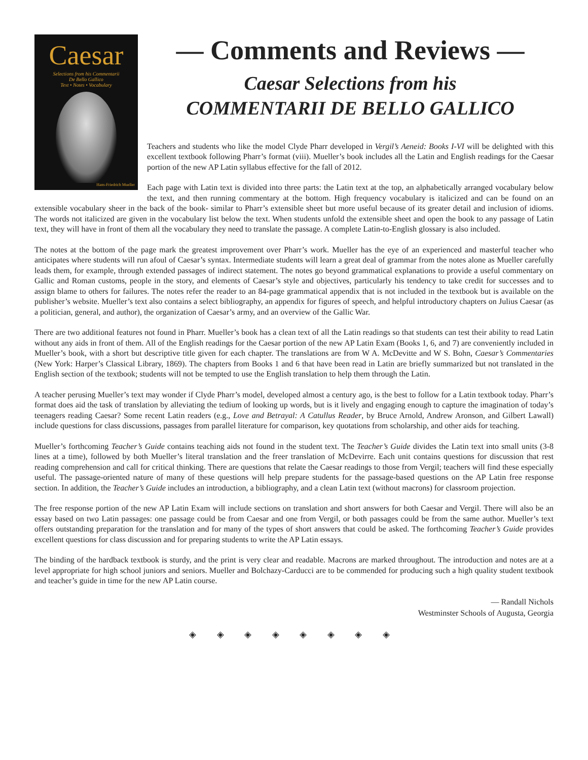Caesar
Selections from his Commentarii
De Bello Gallico
Text • Notes • Vocabulary
Hans-Friedrich Mueller
— Comments and Reviews —
Caesar Selections from his
COMMENTARII DE BELLO GALLICO
Teachers and students who like the model Clyde Pharr developed in Vergil’s Aeneid: Books I-VI will be delighted with this excellent textbook following Pharr’s format (viii). Mueller’s book includes all the Latin and English readings for the Caesar portion of the new AP Latin syllabus effective for the fall of 2012.
Each page with Latin text is divided into three parts: the Latin text at the top, an alphabetically arranged vocabulary below the text, and then running commentary at the bottom. High frequency vocabulary is italicized and can be found on an extensible vocabulary sheer in the back of the book- similar to Pharr’s extensible sheet but more useful because of its greater detail and inclusion of idioms. The words not italicized are given in the vocabulary list below the text. When students unfold the extensible sheet and open the book to any passage of Latin text, they will have in front of them all the vocabulary they need to translate the passage. A complete Latin-to-English glossary is also included.
The notes at the bottom of the page mark the greatest improvement over Pharr’s work. Mueller has the eye of an experienced and masterful teacher who anticipates where students will run afoul of Caesar’s syntax. Intermediate students will learn a great deal of grammar from the notes alone as Mueller carefully leads them, for example, through extended passages of indirect statement. The notes go beyond grammatical explanations to provide a useful commentary on Gallic and Roman customs, people in the story, and elements of Caesar’s style and objectives, particularly his tendency to take credit for successes and to assign blame to others for failures. The notes refer the reader to an 84-page grammatical appendix that is not included in the textbook but is available on the publisher’s website. Mueller’s text also contains a select bibliography, an appendix for figures of speech, and helpful introductory chapters on Julius Caesar (as a politician, general, and author), the organization of Caesar’s army, and an overview of the Gallic War.
There are two additional features not found in Pharr. Mueller’s book has a clean text of all the Latin readings so that students can test their ability to read Latin without any aids in front of them. All of the English readings for the Caesar portion of the new AP Latin Exam (Books 1, 6, and 7) are conveniently included in Mueller’s book, with a short but descriptive title given for each chapter. The translations are from W A. McDevitte and W S. Bohn, Caesar’s Commentaries (New York: Harper’s Classical Library, 1869). The chapters from Books 1 and 6 that have been read in Latin are briefly summarized but not translated in the English section of the textbook; students will not be tempted to use the English translation to help them through the Latin.
A teacher perusing Mueller’s text may wonder if Clyde Pharr’s model, developed almost a century ago, is the best to follow for a Latin textbook today. Pharr’s format does aid the task of translation by alleviating the tedium of looking up words, but is it lively and engaging enough to capture the imagination of today’s teenagers reading Caesar? Some recent Latin readers (e.g., Love and Betrayal: A Catullus Reader, by Bruce Arnold, Andrew Aronson, and Gilbert Lawall) include questions for class discussions, passages from parallel literature for comparison, key quotations from scholarship, and other aids for teaching.
Mueller’s forthcoming Teacher’s Guide contains teaching aids not found in the student text. The Teacher’s Guide divides the Latin text into small units (3-8 lines at a time), followed by both Mueller’s literal translation and the freer translation of McDevirre. Each unit contains questions for discussion that rest reading comprehension and call for critical thinking. There are questions that relate the Caesar readings to those from Vergil; teachers will find these especially useful. The passage-oriented nature of many of these questions will help prepare students for the passage-based questions on the AP Latin free response section. In addition, the Teacher’s Guide includes an introduction, a bibliography, and a clean Latin text (without macrons) for classroom projection.
The free response portion of the new AP Latin Exam will include sections on translation and short answers for both Caesar and Vergil. There will also be an essay based on two Latin passages: one passage could be from Caesar and one from Vergil, or both passages could be from the same author. Mueller’s text offers outstanding preparation for the translation and for many of the types of short answers that could be asked. The forthcoming Teacher’s Guide provides excellent questions for class discussion and for preparing students to write the AP Latin essays.
The binding of the hardback textbook is sturdy, and the print is very clear and readable. Macrons are marked throughout. The introduction and notes are at a level appropriate for high school juniors and seniors. Mueller and Bolchazy-Carducci are to be commended for producing such a high quality student textbook and teacher’s guide in time for the new AP Latin course.
— Randall Nichols
Westminster Schools of Augusta, Georgia
◈ ◈ ◈ ◈ ◈ ◈ ◈ ◈